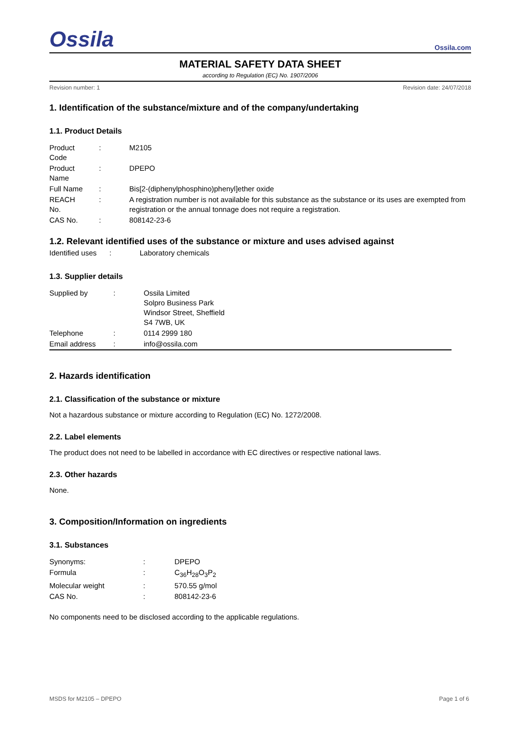Ossila
Ossila.com
MATERIAL SAFETY DATA SHEET
according to Regulation (EC) No. 1907/2006
Revision number: 1 Revision date: 24/07/2018
1. Identification of the substance/mixture and of the company/undertaking
1.1. Product Details
| Product Code | : | M2105 |
| Product Name | : | DPEPO |
| Full Name | : | Bis[2-(diphenylphosphino)phenyl]ether oxide |
| REACH No. | : | A registration number is not available for this substance as the substance or its uses are exempted from registration or the annual tonnage does not require a registration. |
| CAS No. | : | 808142-23-6 |
1.2. Relevant identified uses of the substance or mixture and uses advised against
| Identified uses | : | Laboratory chemicals |
1.3. Supplier details
| Supplied by | : | Ossila Limited Solpro Business Park Windsor Street, Sheffield S4 7WB, UK |
| Telephone | : | 0114 2999 180 |
| Email address | : | info@ossila.com |
2. Hazards identification
2.1. Classification of the substance or mixture
Not a hazardous substance or mixture according to Regulation (EC) No. 1272/2008.
2.2. Label elements
The product does not need to be labelled in accordance with EC directives or respective national laws.
2.3. Other hazards
None.
3. Composition/Information on ingredients
3.1. Substances
| Synonyms: | : | DPEPO |
| Formula | : | C<sub>36</sub>H<sub>28</sub>O<sub>3</sub>P<sub>2</sub> |
| Molecular weight | : | 570.55 g/mol |
| CAS No. | : | 808142-23-6 |
No components need to be disclosed according to the applicable regulations.
MSDS for M2105 – DPEPO Page 1 of 6